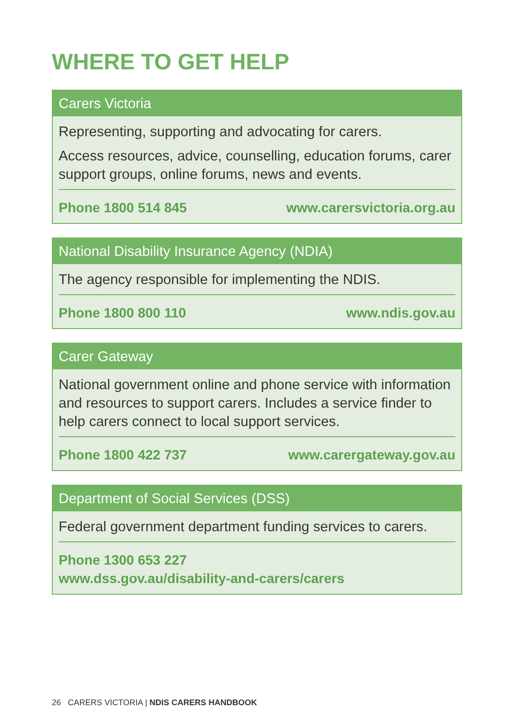WHERE TO GET HELP
Carers Victoria
Representing, supporting and advocating for carers.
Access resources, advice, counselling, education forums, carer support groups, online forums, news and events.
Phone 1800 514 845 www.carersvictoria.org.au
National Disability Insurance Agency (NDIA)
The agency responsible for implementing the NDIS.
Phone 1800 800 110 www.ndis.gov.au
Carer Gateway
National government online and phone service with information and resources to support carers. Includes a service finder to help carers connect to local support services.
Phone 1800 422 737 www.carergateway.gov.au
Department of Social Services (DSS)
Federal government department funding services to carers.
Phone 1300 653 227
www.dss.gov.au/disability-and-carers/carers
26 CARERS VICTORIA | NDIS CARERS HANDBOOK